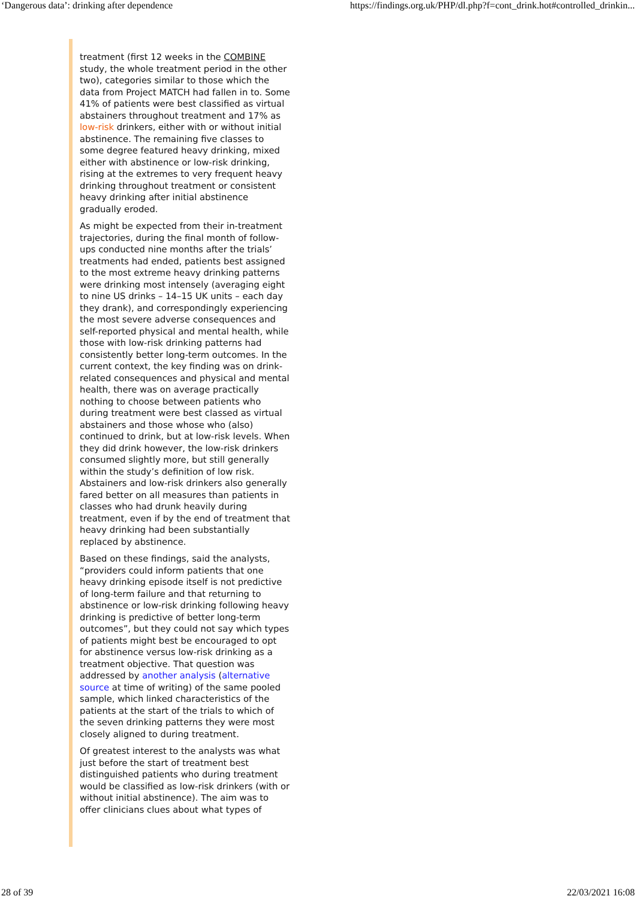‘Dangerous data’: drinking after dependence https://findings.org.uk/PHP/dl.php?f=cont_drink.hot#controlled_drinkin...
treatment (first 12 weeks in the COMBINE study, the whole treatment period in the other two), categories similar to those which the data from Project MATCH had fallen in to. Some 41% of patients were best classified as virtual abstainers throughout treatment and 17% as low-risk drinkers, either with or without initial abstinence. The remaining five classes to some degree featured heavy drinking, mixed either with abstinence or low-risk drinking, rising at the extremes to very frequent heavy drinking throughout treatment or consistent heavy drinking after initial abstinence gradually eroded.
As might be expected from their in-treatment trajectories, during the final month of follow-ups conducted nine months after the trials’ treatments had ended, patients best assigned to the most extreme heavy drinking patterns were drinking most intensely (averaging eight to nine US drinks – 14–15 UK units – each day they drank), and correspondingly experiencing the most severe adverse consequences and self-reported physical and mental health, while those with low-risk drinking patterns had consistently better long-term outcomes. In the current context, the key finding was on drink-related consequences and physical and mental health, there was on average practically nothing to choose between patients who during treatment were best classed as virtual abstainers and those whose who (also) continued to drink, but at low-risk levels. When they did drink however, the low-risk drinkers consumed slightly more, but still generally within the study’s definition of low risk. Abstainers and low-risk drinkers also generally fared better on all measures than patients in classes who had drunk heavily during treatment, even if by the end of treatment that heavy drinking had been substantially replaced by abstinence.
Based on these findings, said the analysts, “providers could inform patients that one heavy drinking episode itself is not predictive of long-term failure and that returning to abstinence or low-risk drinking following heavy drinking is predictive of better long-term outcomes”, but they could not say which types of patients might best be encouraged to opt for abstinence versus low-risk drinking as a treatment objective. That question was addressed by another analysis (alternative source at time of writing) of the same pooled sample, which linked characteristics of the patients at the start of the trials to which of the seven drinking patterns they were most closely aligned to during treatment.
Of greatest interest to the analysts was what just before the start of treatment best distinguished patients who during treatment would be classified as low-risk drinkers (with or without initial abstinence). The aim was to offer clinicians clues about what types of
28 of 39 22/03/2021 16:08